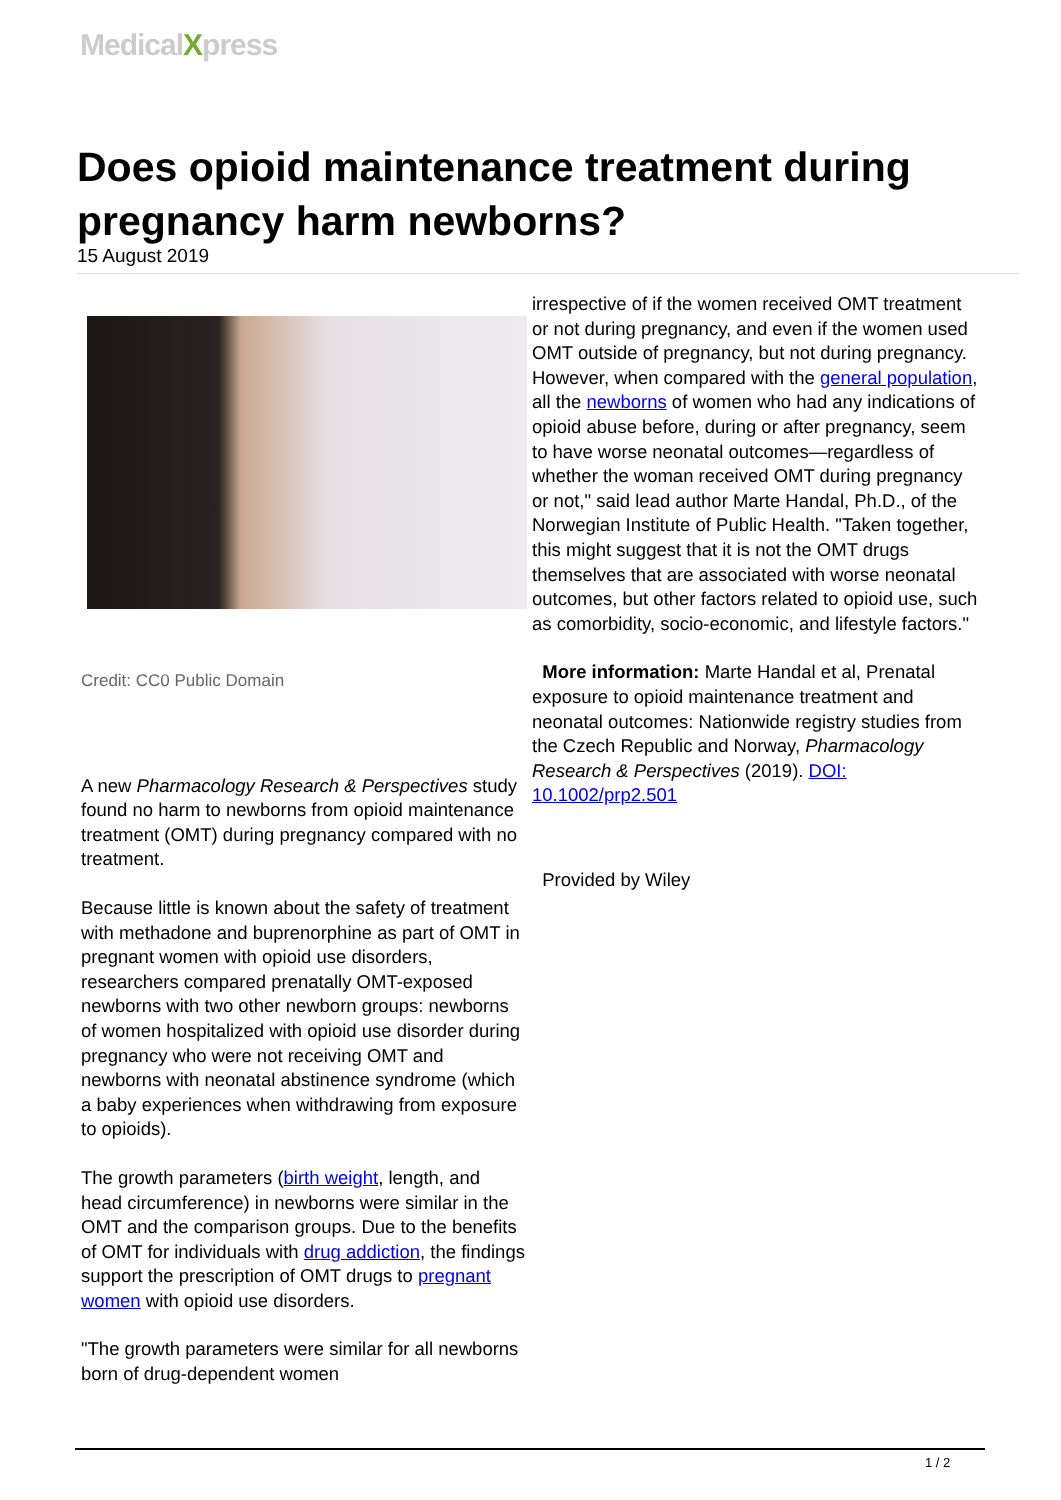MedicalXpress
Does opioid maintenance treatment during pregnancy harm newborns?
15 August 2019
Credit: CC0 Public Domain
A new Pharmacology Research & Perspectives study found no harm to newborns from opioid maintenance treatment (OMT) during pregnancy compared with no treatment.
Because little is known about the safety of treatment with methadone and buprenorphine as part of OMT in pregnant women with opioid use disorders, researchers compared prenatally OMT-exposed newborns with two other newborn groups: newborns of women hospitalized with opioid use disorder during pregnancy who were not receiving OMT and newborns with neonatal abstinence syndrome (which a baby experiences when withdrawing from exposure to opioids).
The growth parameters (birth weight, length, and head circumference) in newborns were similar in the OMT and the comparison groups. Due to the benefits of OMT for individuals with drug addiction, the findings support the prescription of OMT drugs to pregnant women with opioid use disorders.
"The growth parameters were similar for all newborns born of drug-dependent women
irrespective of if the women received OMT treatment or not during pregnancy, and even if the women used OMT outside of pregnancy, but not during pregnancy. However, when compared with the general population, all the newborns of women who had any indications of opioid abuse before, during or after pregnancy, seem to have worse neonatal outcomes—regardless of whether the woman received OMT during pregnancy or not," said lead author Marte Handal, Ph.D., of the Norwegian Institute of Public Health. "Taken together, this might suggest that it is not the OMT drugs themselves that are associated with worse neonatal outcomes, but other factors related to opioid use, such as comorbidity, socio-economic, and lifestyle factors."
More information: Marte Handal et al, Prenatal exposure to opioid maintenance treatment and neonatal outcomes: Nationwide registry studies from the Czech Republic and Norway, Pharmacology Research & Perspectives (2019). DOI: 10.1002/prp2.501
Provided by Wiley
1 / 2